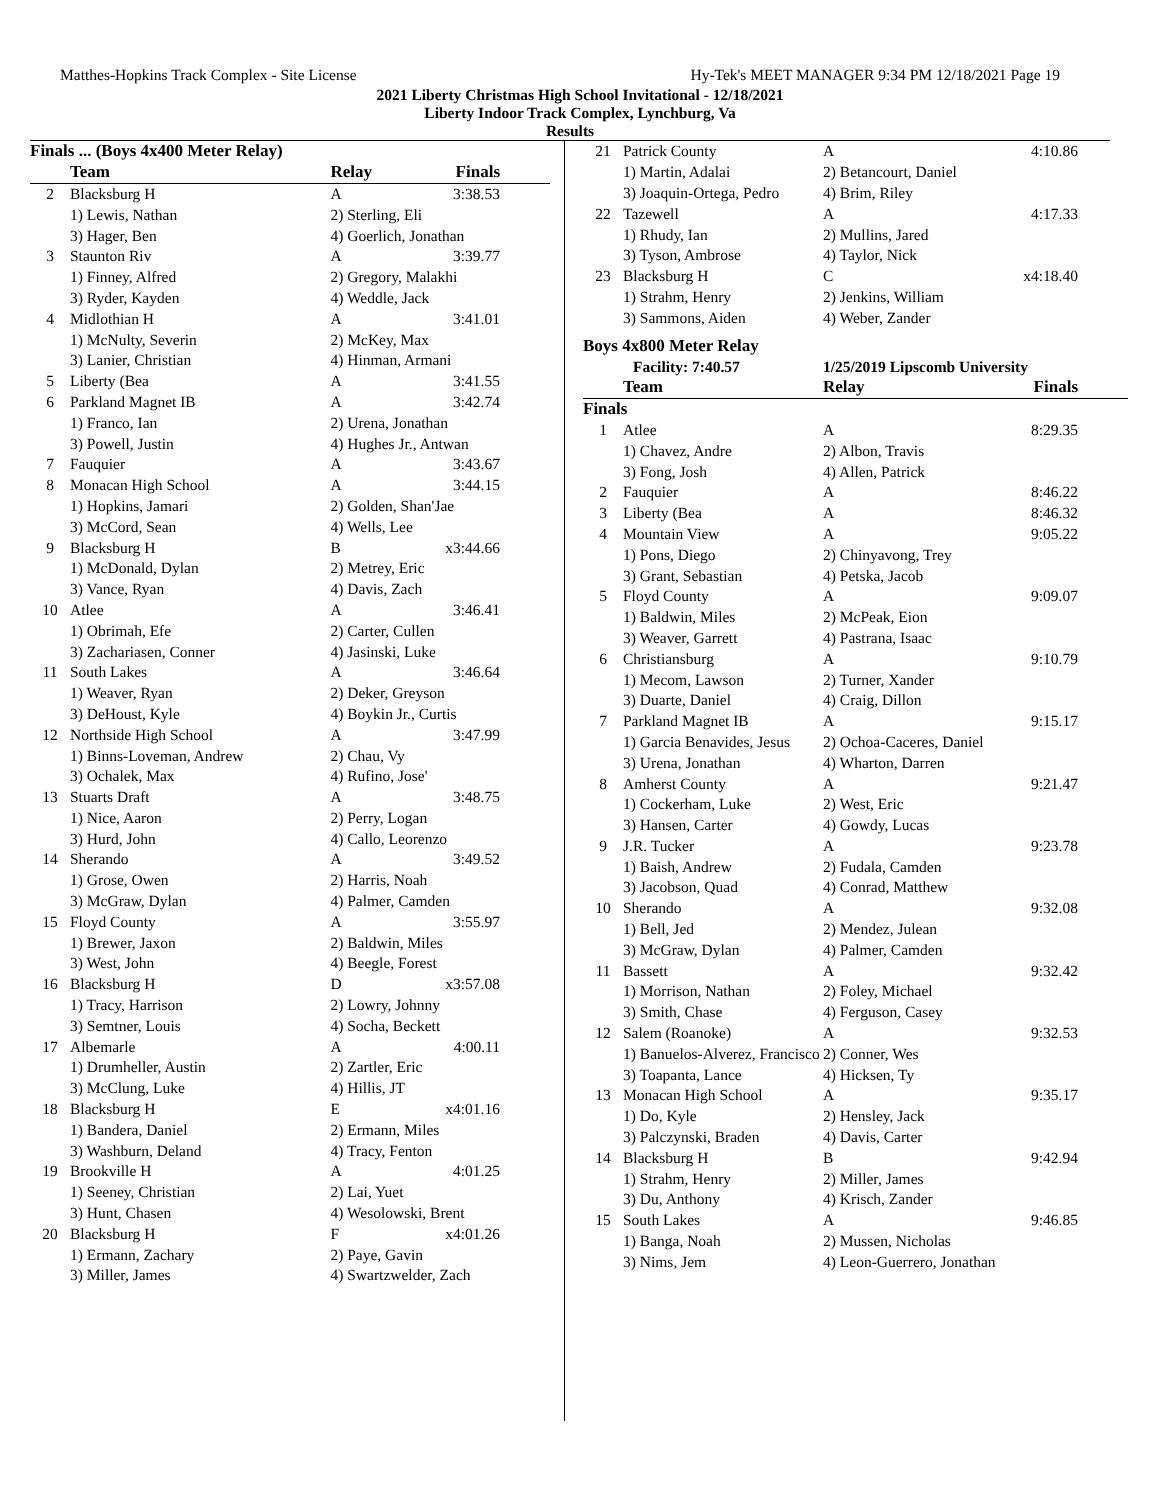Matthes-Hopkins Track Complex - Site License Hy-Tek's MEET MANAGER 9:34 PM 12/18/2021 Page 19
2021 Liberty Christmas High School Invitational - 12/18/2021
Liberty Indoor Track Complex, Lynchburg, Va
Results
| Finals ... (Boys 4x400 Meter Relay) | | | |
| --- | --- | --- | --- |
| | Team | Relay | Finals |
| 2 | Blacksburg H | A | 3:38.53 |
| | 1) Lewis, Nathan | 2) Sterling, Eli | |
| | 3) Hager, Ben | 4) Goerlich, Jonathan | |
| 3 | Staunton Riv | A | 3:39.77 |
| | 1) Finney, Alfred | 2) Gregory, Malakhi | |
| | 3) Ryder, Kayden | 4) Weddle, Jack | |
| 4 | Midlothian H | A | 3:41.01 |
| | 1) McNulty, Severin | 2) McKey, Max | |
| | 3) Lanier, Christian | 4) Hinman, Armani | |
| 5 | Liberty (Bea | A | 3:41.55 |
| 6 | Parkland Magnet IB | A | 3:42.74 |
| | 1) Franco, Ian | 2) Urena, Jonathan | |
| | 3) Powell, Justin | 4) Hughes Jr., Antwan | |
| 7 | Fauquier | A | 3:43.67 |
| 8 | Monacan High School | A | 3:44.15 |
| | 1) Hopkins, Jamari | 2) Golden, Shan'Jae | |
| | 3) McCord, Sean | 4) Wells, Lee | |
| 9 | Blacksburg H | B | x3:44.66 |
| | 1) McDonald, Dylan | 2) Metrey, Eric | |
| | 3) Vance, Ryan | 4) Davis, Zach | |
| 10 | Atlee | A | 3:46.41 |
| | 1) Obrimah, Efe | 2) Carter, Cullen | |
| | 3) Zachariasen, Conner | 4) Jasinski, Luke | |
| 11 | South Lakes | A | 3:46.64 |
| | 1) Weaver, Ryan | 2) Deker, Greyson | |
| | 3) DeHoust, Kyle | 4) Boykin Jr., Curtis | |
| 12 | Northside High School | A | 3:47.99 |
| | 1) Binns-Loveman, Andrew | 2) Chau, Vy | |
| | 3) Ochalek, Max | 4) Rufino, Jose' | |
| 13 | Stuarts Draft | A | 3:48.75 |
| | 1) Nice, Aaron | 2) Perry, Logan | |
| | 3) Hurd, John | 4) Callo, Leorenzo | |
| 14 | Sherando | A | 3:49.52 |
| | 1) Grose, Owen | 2) Harris, Noah | |
| | 3) McGraw, Dylan | 4) Palmer, Camden | |
| 15 | Floyd County | A | 3:55.97 |
| | 1) Brewer, Jaxon | 2) Baldwin, Miles | |
| | 3) West, John | 4) Beegle, Forest | |
| 16 | Blacksburg H | D | x3:57.08 |
| | 1) Tracy, Harrison | 2) Lowry, Johnny | |
| | 3) Semtner, Louis | 4) Socha, Beckett | |
| 17 | Albemarle | A | 4:00.11 |
| | 1) Drumheller, Austin | 2) Zartler, Eric | |
| | 3) McClung, Luke | 4) Hillis, JT | |
| 18 | Blacksburg H | E | x4:01.16 |
| | 1) Bandera, Daniel | 2) Ermann, Miles | |
| | 3) Washburn, Deland | 4) Tracy, Fenton | |
| 19 | Brookville H | A | 4:01.25 |
| | 1) Seeney, Christian | 2) Lai, Yuet | |
| | 3) Hunt, Chasen | 4) Wesolowski, Brent | |
| 20 | Blacksburg H | F | x4:01.26 |
| | 1) Ermann, Zachary | 2) Paye, Gavin | |
| | 3) Miller, James | 4) Swartzwelder, Zach | |
| 21 | Patrick County | A | 4:10.86 |
| | 1) Martin, Adalai | 2) Betancourt, Daniel | |
| | 3) Joaquin-Ortega, Pedro | 4) Brim, Riley | |
| 22 | Tazewell | A | 4:17.33 |
| | 1) Rhudy, Ian | 2) Mullins, Jared | |
| | 3) Tyson, Ambrose | 4) Taylor, Nick | |
| 23 | Blacksburg H | C | x4:18.40 |
| | 1) Strahm, Henry | 2) Jenkins, William | |
| | 3) Sammons, Aiden | 4) Weber, Zander | |
Boys 4x800 Meter Relay
| Facility: 7:40.57 | | 1/25/2019 Lipscomb University | |
| --- | --- | --- | --- |
| | Team | Relay | Finals |
| Finals | | | |
| 1 | Atlee | A | 8:29.35 |
| | 1) Chavez, Andre | 2) Albon, Travis | |
| | 3) Fong, Josh | 4) Allen, Patrick | |
| 2 | Fauquier | A | 8:46.22 |
| 3 | Liberty (Bea | A | 8:46.32 |
| 4 | Mountain View | A | 9:05.22 |
| | 1) Pons, Diego | 2) Chinyavong, Trey | |
| | 3) Grant, Sebastian | 4) Petska, Jacob | |
| 5 | Floyd County | A | 9:09.07 |
| | 1) Baldwin, Miles | 2) McPeak, Eion | |
| | 3) Weaver, Garrett | 4) Pastrana, Isaac | |
| 6 | Christiansburg | A | 9:10.79 |
| | 1) Mecom, Lawson | 2) Turner, Xander | |
| | 3) Duarte, Daniel | 4) Craig, Dillon | |
| 7 | Parkland Magnet IB | A | 9:15.17 |
| | 1) Garcia Benavides, Jesus | 2) Ochoa-Caceres, Daniel | |
| | 3) Urena, Jonathan | 4) Wharton, Darren | |
| 8 | Amherst County | A | 9:21.47 |
| | 1) Cockerham, Luke | 2) West, Eric | |
| | 3) Hansen, Carter | 4) Gowdy, Lucas | |
| 9 | J.R. Tucker | A | 9:23.78 |
| | 1) Baish, Andrew | 2) Fudala, Camden | |
| | 3) Jacobson, Quad | 4) Conrad, Matthew | |
| 10 | Sherando | A | 9:32.08 |
| | 1) Bell, Jed | 2) Mendez, Julean | |
| | 3) McGraw, Dylan | 4) Palmer, Camden | |
| 11 | Bassett | A | 9:32.42 |
| | 1) Morrison, Nathan | 2) Foley, Michael | |
| | 3) Smith, Chase | 4) Ferguson, Casey | |
| 12 | Salem (Roanoke) | A | 9:32.53 |
| | 1) Banuelos-Alverez, Francisco | 2) Conner, Wes | |
| | 3) Toapanta, Lance | 4) Hicksen, Ty | |
| 13 | Monacan High School | A | 9:35.17 |
| | 1) Do, Kyle | 2) Hensley, Jack | |
| | 3) Palczynski, Braden | 4) Davis, Carter | |
| 14 | Blacksburg H | B | 9:42.94 |
| | 1) Strahm, Henry | 2) Miller, James | |
| | 3) Du, Anthony | 4) Krisch, Zander | |
| 15 | South Lakes | A | 9:46.85 |
| | 1) Banga, Noah | 2) Mussen, Nicholas | |
| | 3) Nims, Jem | 4) Leon-Guerrero, Jonathan | |